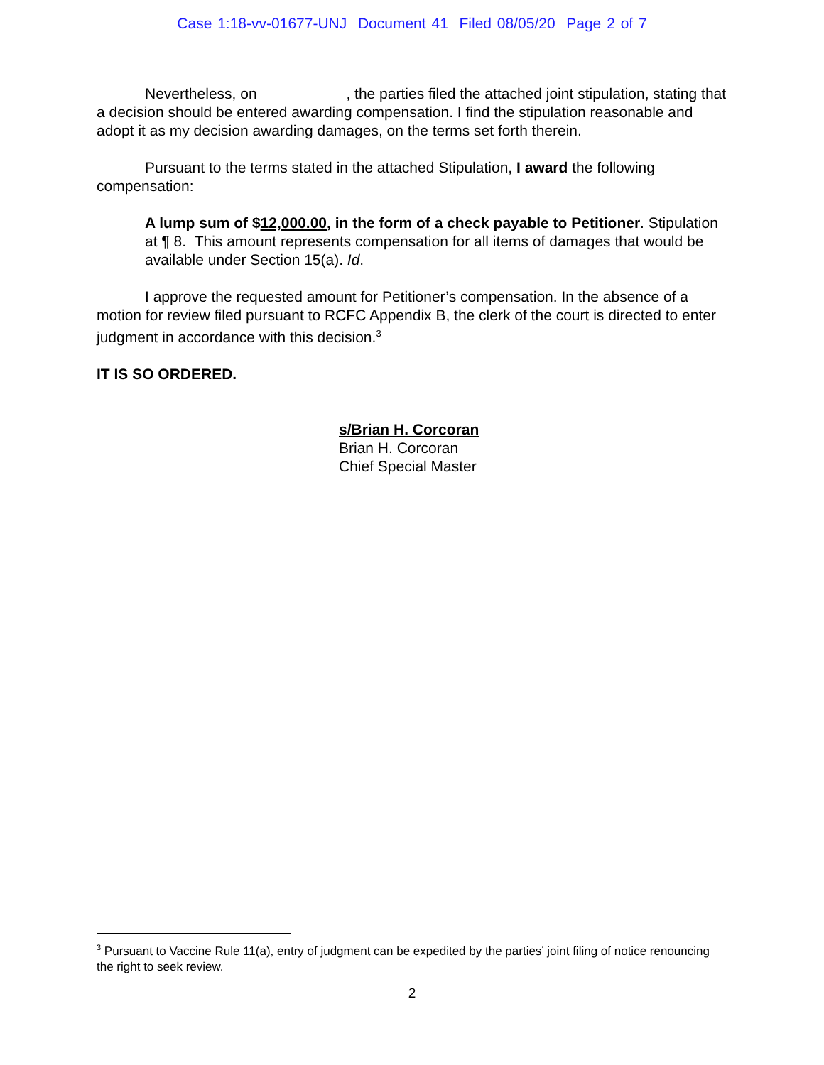Case 1:18-vv-01677-UNJ Document 41 Filed 08/05/20 Page 2 of 7
Nevertheless, on , the parties filed the attached joint stipulation, stating that a decision should be entered awarding compensation. I find the stipulation reasonable and adopt it as my decision awarding damages, on the terms set forth therein.
Pursuant to the terms stated in the attached Stipulation, I award the following compensation:
A lump sum of $12,000.00, in the form of a check payable to Petitioner. Stipulation at ¶ 8. This amount represents compensation for all items of damages that would be available under Section 15(a). Id.
I approve the requested amount for Petitioner’s compensation. In the absence of a motion for review filed pursuant to RCFC Appendix B, the clerk of the court is directed to enter judgment in accordance with this decision.<sup>3</sup>
IT IS SO ORDERED.
s/Brian H. Corcoran
Brian H. Corcoran
Chief Special Master
<sup>3</sup> Pursuant to Vaccine Rule 11(a), entry of judgment can be expedited by the parties’ joint filing of notice renouncing the right to seek review.
2